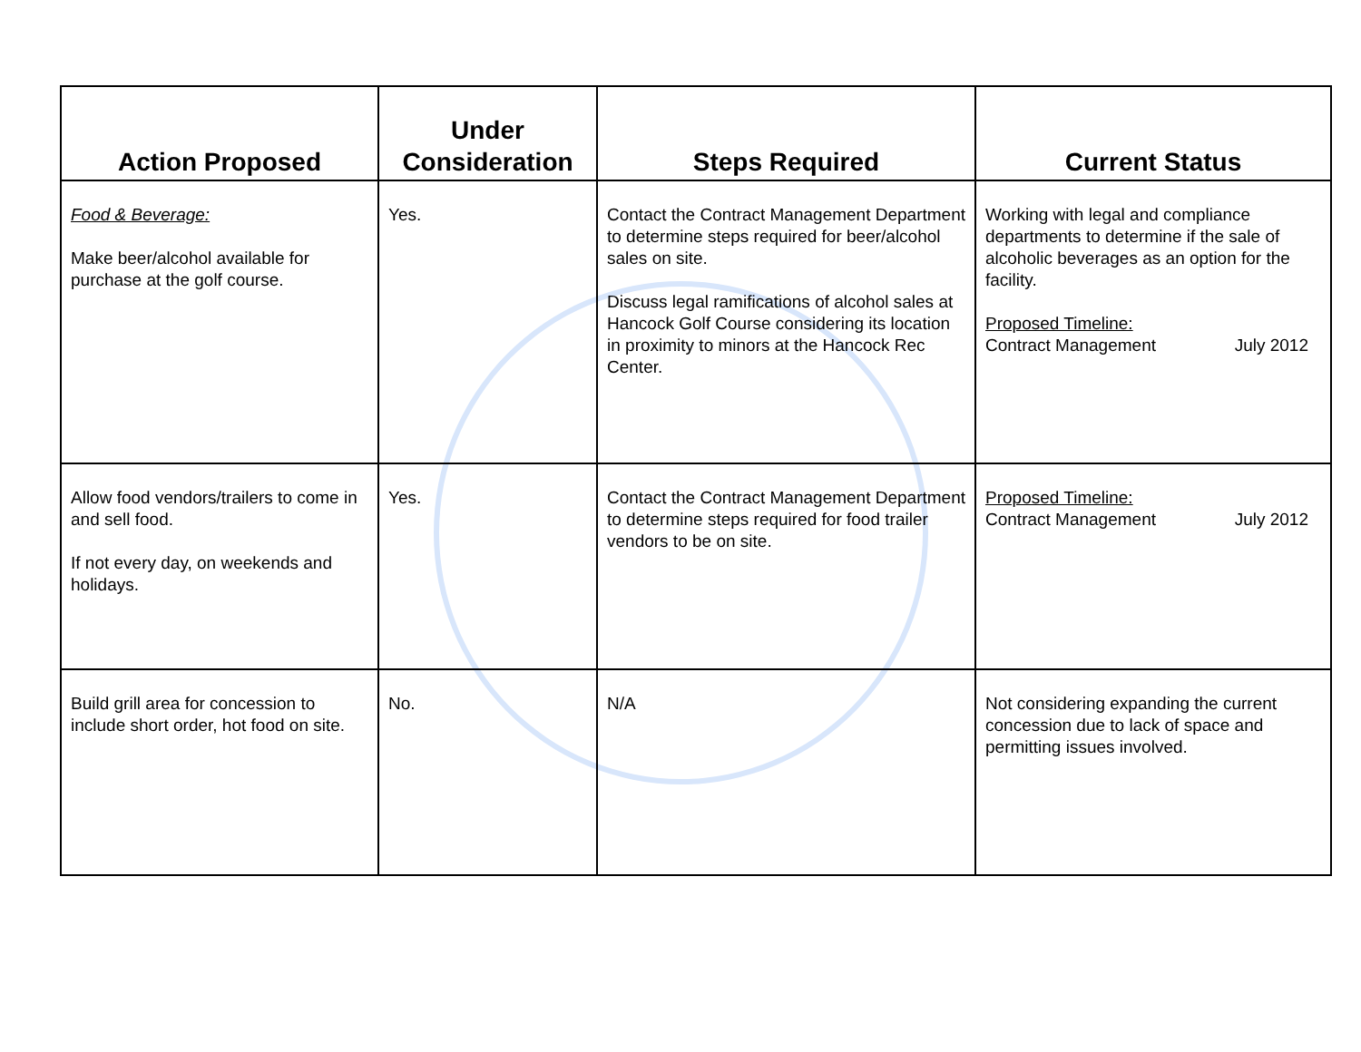| Action Proposed | Under Consideration | Steps Required | Current Status |
| --- | --- | --- | --- |
| Food & Beverage: Make beer/alcohol available for purchase at the golf course. | Yes. | Contact the Contract Management Department to determine steps required for beer/alcohol sales on site. Discuss legal ramifications of alcohol sales at Hancock Golf Course considering its location in proximity to minors at the Hancock Rec Center. | Working with legal and compliance departments to determine if the sale of alcoholic beverages as an option for the facility. Proposed Timeline: Contract Management July 2012 |
| Allow food vendors/trailers to come in and sell food. If not every day, on weekends and holidays. | Yes. | Contact the Contract Management Department to determine steps required for food trailer vendors to be on site. | Proposed Timeline: Contract Management July 2012 |
| Build grill area for concession to include short order, hot food on site. | No. | N/A | Not considering expanding the current concession due to lack of space and permitting issues involved. |